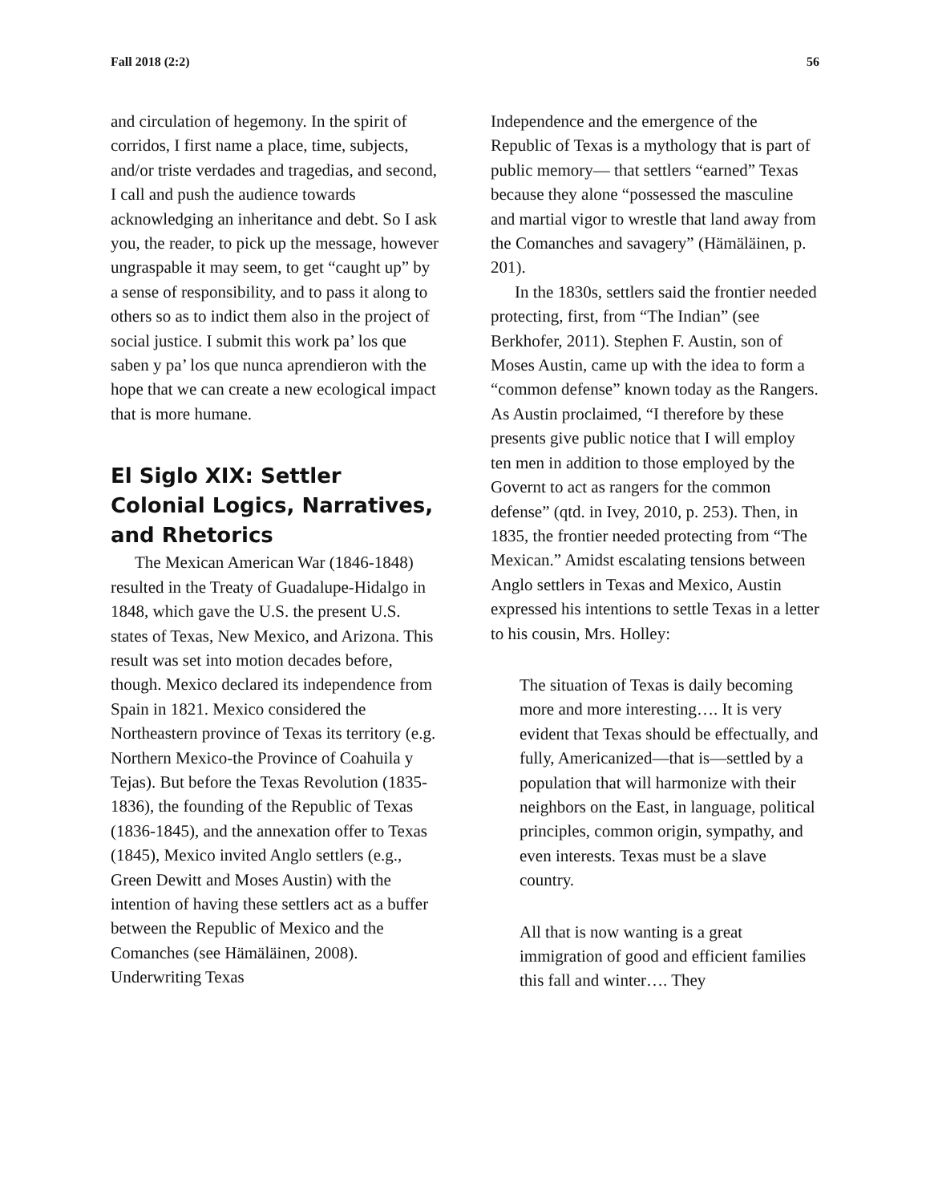Fall 2018 (2:2) 56
and circulation of hegemony. In the spirit of corridos, I first name a place, time, subjects, and/or triste verdades and tragedias, and second, I call and push the audience towards acknowledging an inheritance and debt. So I ask you, the reader, to pick up the message, however ungraspable it may seem, to get “caught up” by a sense of responsibility, and to pass it along to others so as to indict them also in the project of social justice. I submit this work pa’ los que saben y pa’ los que nunca aprendieron with the hope that we can create a new ecological impact that is more humane.
El Siglo XIX: Settler Colonial Logics, Narratives, and Rhetorics
The Mexican American War (1846-1848) resulted in the Treaty of Guadalupe-Hidalgo in 1848, which gave the U.S. the present U.S. states of Texas, New Mexico, and Arizona. This result was set into motion decades before, though. Mexico declared its independence from Spain in 1821. Mexico considered the Northeastern province of Texas its territory (e.g. Northern Mexico-the Province of Coahuila y Tejas). But before the Texas Revolution (1835-1836), the founding of the Republic of Texas (1836-1845), and the annexation offer to Texas (1845), Mexico invited Anglo settlers (e.g., Green Dewitt and Moses Austin) with the intention of having these settlers act as a buffer between the Republic of Mexico and the Comanches (see Hämäläinen, 2008). Underwriting Texas
Independence and the emergence of the Republic of Texas is a mythology that is part of public memory— that settlers “earned” Texas because they alone “possessed the masculine and martial vigor to wrestle that land away from the Comanches and savagery” (Hämäläinen, p. 201).
In the 1830s, settlers said the frontier needed protecting, first, from “The Indian” (see Berkhofer, 2011). Stephen F. Austin, son of Moses Austin, came up with the idea to form a “common defense” known today as the Rangers. As Austin proclaimed, “I therefore by these presents give public notice that I will employ ten men in addition to those employed by the Governt to act as rangers for the common defense” (qtd. in Ivey, 2010, p. 253). Then, in 1835, the frontier needed protecting from “The Mexican.” Amidst escalating tensions between Anglo settlers in Texas and Mexico, Austin expressed his intentions to settle Texas in a letter to his cousin, Mrs. Holley:
The situation of Texas is daily becoming more and more interesting…. It is very evident that Texas should be effectually, and fully, Americanized—that is—settled by a population that will harmonize with their neighbors on the East, in language, political principles, common origin, sympathy, and even interests. Texas must be a slave country.
All that is now wanting is a great immigration of good and efficient families this fall and winter…. They